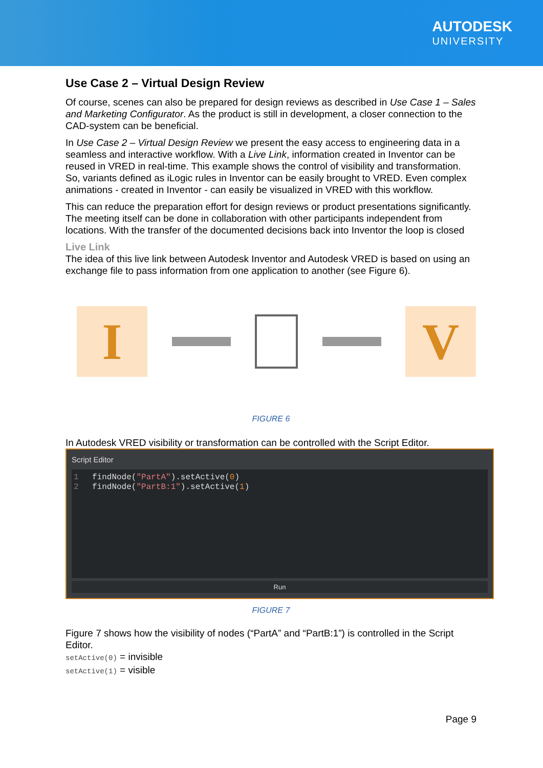AUTODESK
UNIVERSITY
Use Case 2 – Virtual Design Review
Of course, scenes can also be prepared for design reviews as described in Use Case 1 – Sales and Marketing Configurator. As the product is still in development, a closer connection to the CAD-system can be beneficial.
In Use Case 2 – Virtual Design Review we present the easy access to engineering data in a seamless and interactive workflow. With a Live Link, information created in Inventor can be reused in VRED in real-time. This example shows the control of visibility and transformation. So, variants defined as iLogic rules in Inventor can be easily brought to VRED. Even complex animations - created in Inventor - can easily be visualized in VRED with this workflow.
This can reduce the preparation effort for design reviews or product presentations significantly. The meeting itself can be done in collaboration with other participants independent from locations. With the transfer of the documented decisions back into Inventor the loop is closed
Live Link
The idea of this live link between Autodesk Inventor and Autodesk VRED is based on using an exchange file to pass information from one application to another (see Figure 6).
I V
FIGURE 6
In Autodesk VRED visibility or transformation can be controlled with the Script Editor.
Script Editor
1 findNode("PartA").setActive(0)
2 findNode("PartB:1").setActive(1)
Run
FIGURE 7
Figure 7 shows how the visibility of nodes (“PartA” and “PartB:1”) is controlled in the Script Editor.
setActive(0) = invisible
setActive(1) = visible
Page 9